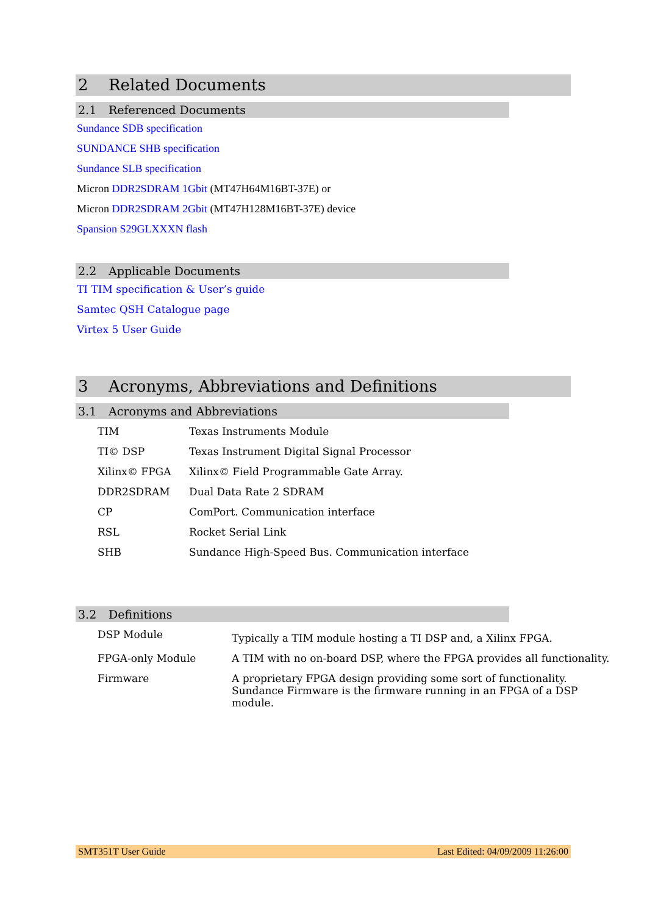2 Related Documents
2.1 Referenced Documents
Sundance SDB specification
SUNDANCE SHB specification
Sundance SLB specification
Micron DDR2SDRAM 1Gbit (MT47H64M16BT-37E) or
Micron DDR2SDRAM 2Gbit (MT47H128M16BT-37E) device
Spansion S29GLXXXN flash
2.2 Applicable Documents
TI TIM specification & User’s guide
Samtec QSH Catalogue page
Virtex 5 User Guide
3 Acronyms, Abbreviations and Definitions
3.1 Acronyms and Abbreviations
| TIM | Texas Instruments Module |
| TI© DSP | Texas Instrument Digital Signal Processor |
| Xilinx© FPGA | Xilinx© Field Programmable Gate Array. |
| DDR2SDRAM | Dual Data Rate 2 SDRAM |
| CP | ComPort. Communication interface |
| RSL | Rocket Serial Link |
| SHB | Sundance High-Speed Bus. Communication interface |
3.2 Definitions
| DSP Module | Typically a TIM module hosting a TI DSP and, a Xilinx FPGA. |
| FPGA-only Module | A TIM with no on-board DSP, where the FPGA provides all functionality. |
| Firmware | A proprietary FPGA design providing some sort of functionality. Sundance Firmware is the firmware running in an FPGA of a DSP module. |
SMT351T User Guide Last Edited: 04/09/2009 11:26:00